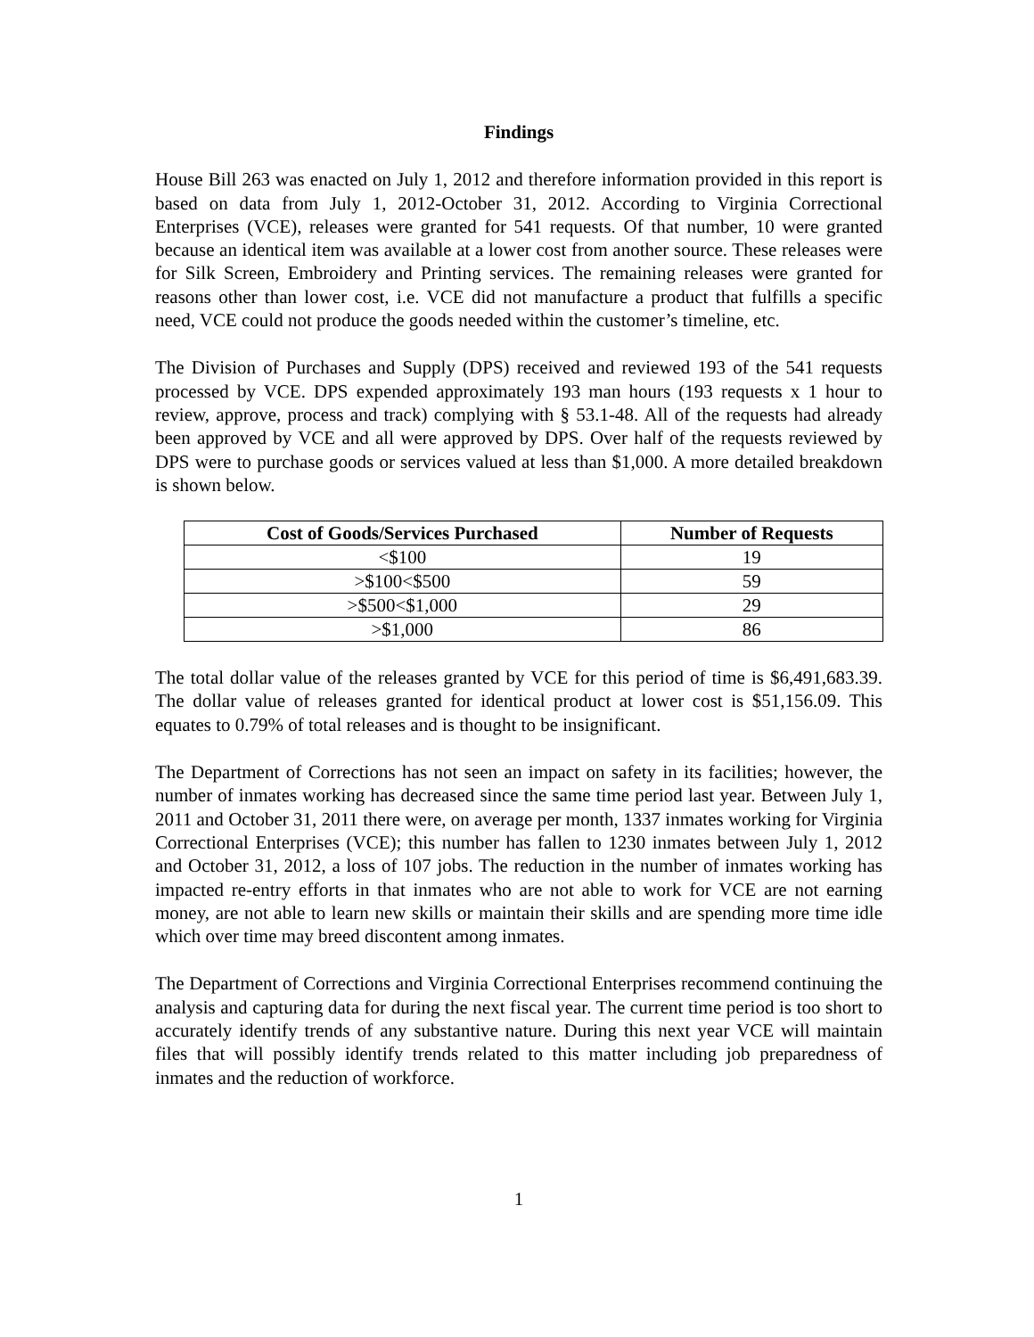Findings
House Bill 263 was enacted on July 1, 2012 and therefore information provided in this report is based on data from July 1, 2012-October 31, 2012. According to Virginia Correctional Enterprises (VCE), releases were granted for 541 requests. Of that number, 10 were granted because an identical item was available at a lower cost from another source. These releases were for Silk Screen, Embroidery and Printing services. The remaining releases were granted for reasons other than lower cost, i.e. VCE did not manufacture a product that fulfills a specific need, VCE could not produce the goods needed within the customer’s timeline, etc.
The Division of Purchases and Supply (DPS) received and reviewed 193 of the 541 requests processed by VCE. DPS expended approximately 193 man hours (193 requests x 1 hour to review, approve, process and track) complying with § 53.1-48. All of the requests had already been approved by VCE and all were approved by DPS. Over half of the requests reviewed by DPS were to purchase goods or services valued at less than $1,000. A more detailed breakdown is shown below.
| Cost of Goods/Services Purchased | Number of Requests |
| --- | --- |
| <$100 | 19 |
| >$100<$500 | 59 |
| >$500<$1,000 | 29 |
| >$1,000 | 86 |
The total dollar value of the releases granted by VCE for this period of time is $6,491,683.39. The dollar value of releases granted for identical product at lower cost is $51,156.09. This equates to 0.79% of total releases and is thought to be insignificant.
The Department of Corrections has not seen an impact on safety in its facilities; however, the number of inmates working has decreased since the same time period last year. Between July 1, 2011 and October 31, 2011 there were, on average per month, 1337 inmates working for Virginia Correctional Enterprises (VCE); this number has fallen to 1230 inmates between July 1, 2012 and October 31, 2012, a loss of 107 jobs. The reduction in the number of inmates working has impacted re-entry efforts in that inmates who are not able to work for VCE are not earning money, are not able to learn new skills or maintain their skills and are spending more time idle which over time may breed discontent among inmates.
The Department of Corrections and Virginia Correctional Enterprises recommend continuing the analysis and capturing data for during the next fiscal year. The current time period is too short to accurately identify trends of any substantive nature. During this next year VCE will maintain files that will possibly identify trends related to this matter including job preparedness of inmates and the reduction of workforce.
1